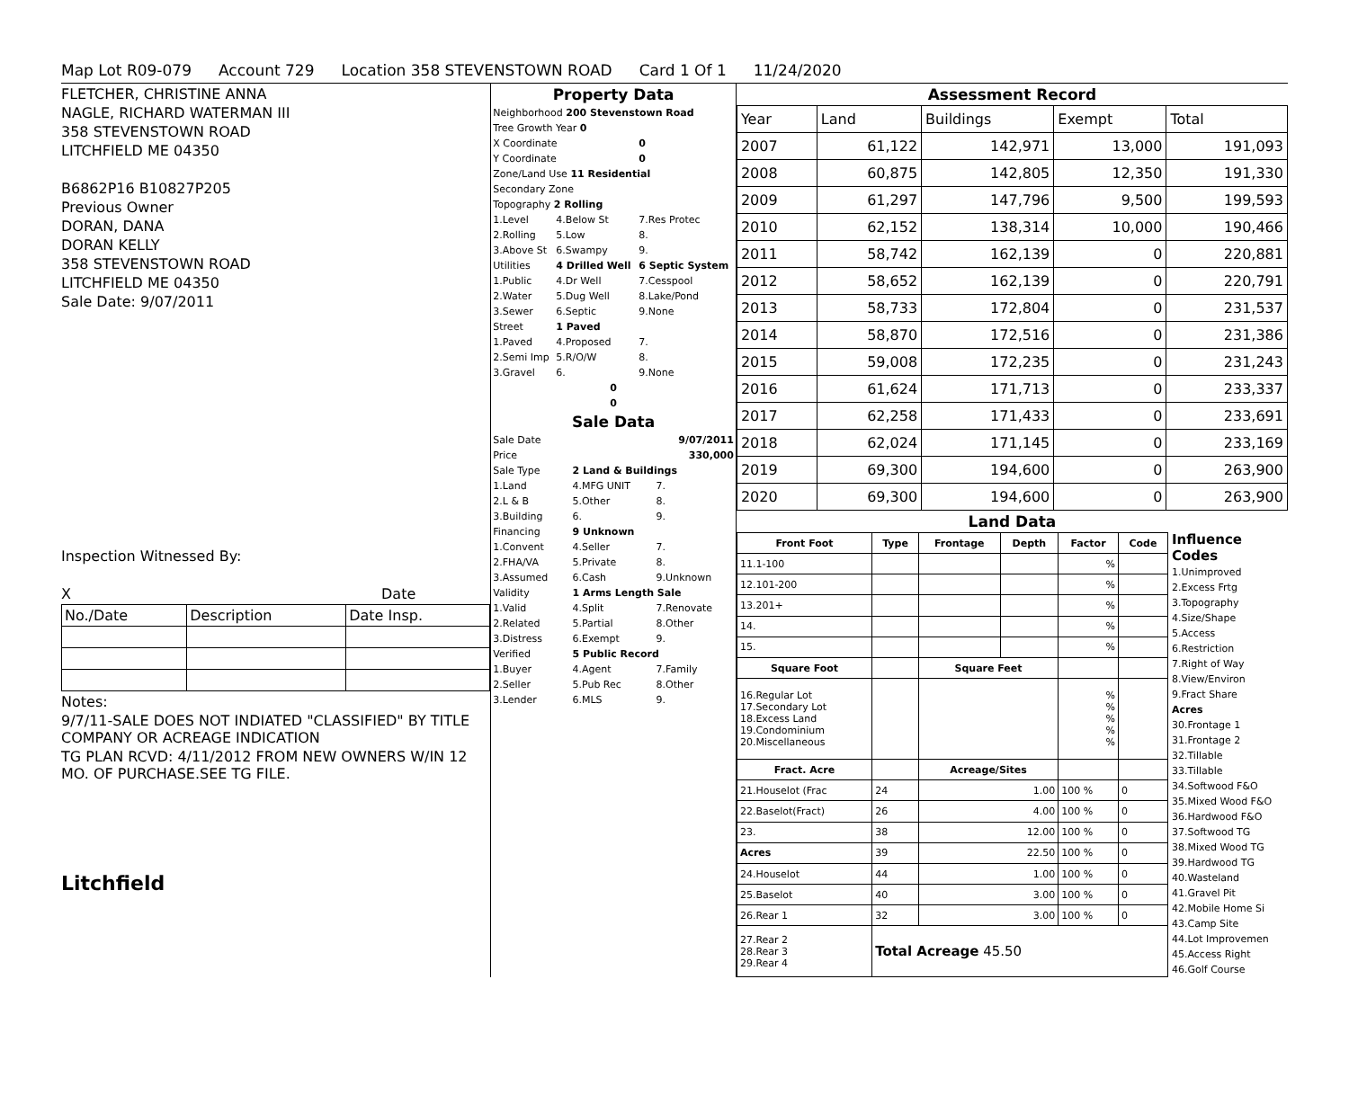Map Lot R09-079 Account 729 Location 358 STEVENSTOWN ROAD Card 1 Of 1 11/24/2020
FLETCHER, CHRISTINE ANNA
NAGLE, RICHARD WATERMAN III
358 STEVENSTOWN ROAD
LITCHFIELD ME 04350
B6862P16 B10827P205
Previous Owner
DORAN, DANA
DORAN KELLY
358 STEVENSTOWN ROAD
LITCHFIELD ME 04350
Sale Date: 9/07/2011
Inspection Witnessed By:
X Date
| No./Date | Description | Date Insp. |
Notes:
9/7/11-SALE DOES NOT INDIATED "CLASSIFIED" BY TITLE COMPANY OR ACREAGE INDICATION
TG PLAN RCVD: 4/11/2012 FROM NEW OWNERS W/IN 12 MO. OF PURCHASE.SEE TG FILE.
Litchfield
Property Data
| Neighborhood 200 Stevenstown Road | | |
| Tree Growth Year 0 | | |
| X Coordinate | | 0 |
| Y Coordinate | | 0 |
| Zone/Land Use 11 Residential | | |
| Secondary Zone | | |
| Topography 2 Rolling | | |
| 1.Level | 4.Below St | 7.Res Protec |
| 2.Rolling | 5.Low | 8. |
| 3.Above St | 6.Swampy | 9. |
| Utilities | 4 Drilled Well | 6 Septic System |
| 1.Public | 4.Dr Well | 7.Cesspool |
| 2.Water | 5.Dug Well | 8.Lake/Pond |
| 3.Sewer | 6.Septic | 9.None |
| Street | 1 Paved | |
| 1.Paved | 4.Proposed | 7. |
| 2.Semi Imp | 5.R/O/W | 8. |
| 3.Gravel | 6. | 9.None |
| 0 | | |
| 0 | | |
Sale Data
| Sale Date | | 9/07/2011 |
| Price | | 330,000 |
| Sale Type | 2 Land & Buildings | |
| 1.Land | 4.MFG UNIT | 7. |
| 2.L & B | 5.Other | 8. |
| 3.Building | 6. | 9. |
| Financing | 9 Unknown | |
| 1.Convent | 4.Seller | 7. |
| 2.FHA/VA | 5.Private | 8. |
| 3.Assumed | 6.Cash | 9.Unknown |
| Validity | 1 Arms Length Sale | |
| 1.Valid | 4.Split | 7.Renovate |
| 2.Related | 5.Partial | 8.Other |
| 3.Distress | 6.Exempt | 9. |
| Verified | 5 Public Record | |
| 1.Buyer | 4.Agent | 7.Family |
| 2.Seller | 5.Pub Rec | 8.Other |
| 3.Lender | 6.MLS | 9. |
Assessment Record
| Year | Land | Buildings | Exempt | Total |
| 2007 | 61,122 | 142,971 | 13,000 | 191,093 |
| 2008 | 60,875 | 142,805 | 12,350 | 191,330 |
| 2009 | 61,297 | 147,796 | 9,500 | 199,593 |
| 2010 | 62,152 | 138,314 | 10,000 | 190,466 |
| 2011 | 58,742 | 162,139 | 0 | 220,881 |
| 2012 | 58,652 | 162,139 | 0 | 220,791 |
| 2013 | 58,733 | 172,804 | 0 | 231,537 |
| 2014 | 58,870 | 172,516 | 0 | 231,386 |
| 2015 | 59,008 | 172,235 | 0 | 231,243 |
| 2016 | 61,624 | 171,713 | 0 | 233,337 |
| 2017 | 62,258 | 171,433 | 0 | 233,691 |
| 2018 | 62,024 | 171,145 | 0 | 233,169 |
| 2019 | 69,300 | 194,600 | 0 | 263,900 |
| 2020 | 69,300 | 194,600 | 0 | 263,900 |
Land Data
| Front Foot | Type | Frontage | Depth | Factor | Code |
| --- | --- | --- | --- | --- | --- |
| 11.1-100 | | | | % | |
| 12.101-200 | | | | % | |
| 13.201+ | | | | % | |
| 14. | | | | % | |
| 15. | | | | % | |
| Square Foot | | Square Feet | | | |
| 16.Regular Lot 17.Secondary Lot 18.Excess Land 19.Condominium 20.Miscellaneous | | | | % % % % % | |
| Fract. Acre | | Acreage/Sites | | | |
| 21.Houselot (Frac | 24 | 1.00 | | 100 % | 0 |
| 22.Baselot(Fract) | 26 | 4.00 | | 100 % | 0 |
| 23. | 38 | 12.00 | | 100 % | 0 |
| Acres | 39 | 22.50 | | 100 % | 0 |
| 24.Houselot | 44 | 1.00 | | 100 % | 0 |
| 25.Baselot | 40 | 3.00 | | 100 % | 0 |
| 26.Rear 1 | 32 | 3.00 | | 100 % | 0 |
| 27.Rear 2 28.Rear 3 29.Rear 4 | Total Acreage 45.50 | | | | |
Influence Codes
1.Unimproved
2.Excess Frtg
3.Topography
4.Size/Shape
5.Access
6.Restriction
7.Right of Way
8.View/Environ
9.Fract Share
Acres
30.Frontage 1
31.Frontage 2
32.Tillable
33.Tillable
34.Softwood F&O
35.Mixed Wood F&O
36.Hardwood F&O
37.Softwood TG
38.Mixed Wood TG
39.Hardwood TG
40.Wasteland
41.Gravel Pit
42.Mobile Home Si
43.Camp Site
44.Lot Improvemen
45.Access Right
46.Golf Course